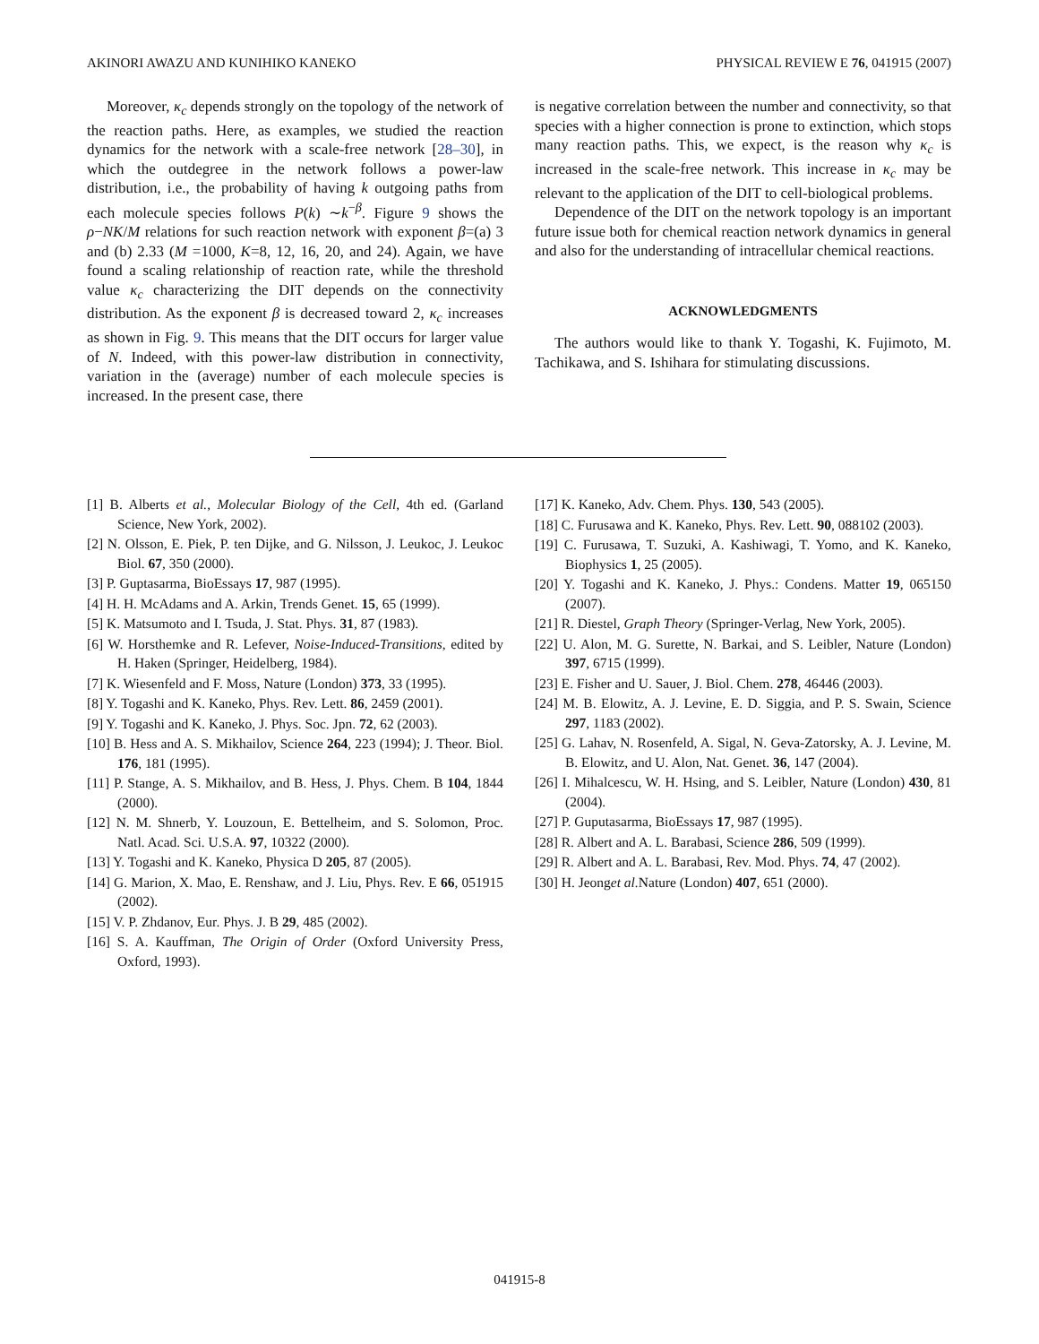AKINORI AWAZU AND KUNIHIKO KANEKO PHYSICAL REVIEW E 76, 041915 (2007)
Moreover, κ<sub>c</sub> depends strongly on the topology of the network of the reaction paths. Here, as examples, we studied the reaction dynamics for the network with a scale-free network [28–30], in which the outdegree in the network follows a power-law distribution, i.e., the probability of having k outgoing paths from each molecule species follows P(k) ∼k<sup>−β</sup>. Figure 9 shows the ρ−NK/M relations for such reaction network with exponent β=(a) 3 and (b) 2.33 (M =1000, K=8, 12, 16, 20, and 24). Again, we have found a scaling relationship of reaction rate, while the threshold value κ<sub>c</sub> characterizing the DIT depends on the connectivity distribution. As the exponent β is decreased toward 2, κ<sub>c</sub> increases as shown in Fig. 9. This means that the DIT occurs for larger value of N. Indeed, with this power-law distribution in connectivity, variation in the (average) number of each molecule species is increased. In the present case, there
is negative correlation between the number and connectivity, so that species with a higher connection is prone to extinction, which stops many reaction paths. This, we expect, is the reason why κ<sub>c</sub> is increased in the scale-free network. This increase in κ<sub>c</sub> may be relevant to the application of the DIT to cell-biological problems.
Dependence of the DIT on the network topology is an important future issue both for chemical reaction network dynamics in general and also for the understanding of intracellular chemical reactions.
ACKNOWLEDGMENTS
The authors would like to thank Y. Togashi, K. Fujimoto, M. Tachikawa, and S. Ishihara for stimulating discussions.
[1] B. Alberts et al., Molecular Biology of the Cell, 4th ed. (Garland Science, New York, 2002).
[2] N. Olsson, E. Piek, P. ten Dijke, and G. Nilsson, J. Leukoc, J. Leukoc Biol. 67, 350 (2000).
[3] P. Guptasarma, BioEssays 17, 987 (1995).
[4] H. H. McAdams and A. Arkin, Trends Genet. 15, 65 (1999).
[5] K. Matsumoto and I. Tsuda, J. Stat. Phys. 31, 87 (1983).
[6] W. Horsthemke and R. Lefever, Noise-Induced-Transitions, edited by H. Haken (Springer, Heidelberg, 1984).
[7] K. Wiesenfeld and F. Moss, Nature (London) 373, 33 (1995).
[8] Y. Togashi and K. Kaneko, Phys. Rev. Lett. 86, 2459 (2001).
[9] Y. Togashi and K. Kaneko, J. Phys. Soc. Jpn. 72, 62 (2003).
[10] B. Hess and A. S. Mikhailov, Science 264, 223 (1994); J. Theor. Biol. 176, 181 (1995).
[11] P. Stange, A. S. Mikhailov, and B. Hess, J. Phys. Chem. B 104, 1844 (2000).
[12] N. M. Shnerb, Y. Louzoun, E. Bettelheim, and S. Solomon, Proc. Natl. Acad. Sci. U.S.A. 97, 10322 (2000).
[13] Y. Togashi and K. Kaneko, Physica D 205, 87 (2005).
[14] G. Marion, X. Mao, E. Renshaw, and J. Liu, Phys. Rev. E 66, 051915 (2002).
[15] V. P. Zhdanov, Eur. Phys. J. B 29, 485 (2002).
[16] S. A. Kauffman, The Origin of Order (Oxford University Press, Oxford, 1993).
[17] K. Kaneko, Adv. Chem. Phys. 130, 543 (2005).
[18] C. Furusawa and K. Kaneko, Phys. Rev. Lett. 90, 088102 (2003).
[19] C. Furusawa, T. Suzuki, A. Kashiwagi, T. Yomo, and K. Kaneko, Biophysics 1, 25 (2005).
[20] Y. Togashi and K. Kaneko, J. Phys.: Condens. Matter 19, 065150 (2007).
[21] R. Diestel, Graph Theory (Springer-Verlag, New York, 2005).
[22] U. Alon, M. G. Surette, N. Barkai, and S. Leibler, Nature (London) 397, 6715 (1999).
[23] E. Fisher and U. Sauer, J. Biol. Chem. 278, 46446 (2003).
[24] M. B. Elowitz, A. J. Levine, E. D. Siggia, and P. S. Swain, Science 297, 1183 (2002).
[25] G. Lahav, N. Rosenfeld, A. Sigal, N. Geva-Zatorsky, A. J. Levine, M. B. Elowitz, and U. Alon, Nat. Genet. 36, 147 (2004).
[26] I. Mihalcescu, W. H. Hsing, and S. Leibler, Nature (London) 430, 81 (2004).
[27] P. Guputasarma, BioEssays 17, 987 (1995).
[28] R. Albert and A. L. Barabasi, Science 286, 509 (1999).
[29] R. Albert and A. L. Barabasi, Rev. Mod. Phys. 74, 47 (2002).
[30] H. Jeonget al. Nature (London) 407, 651 (2000).
041915-8